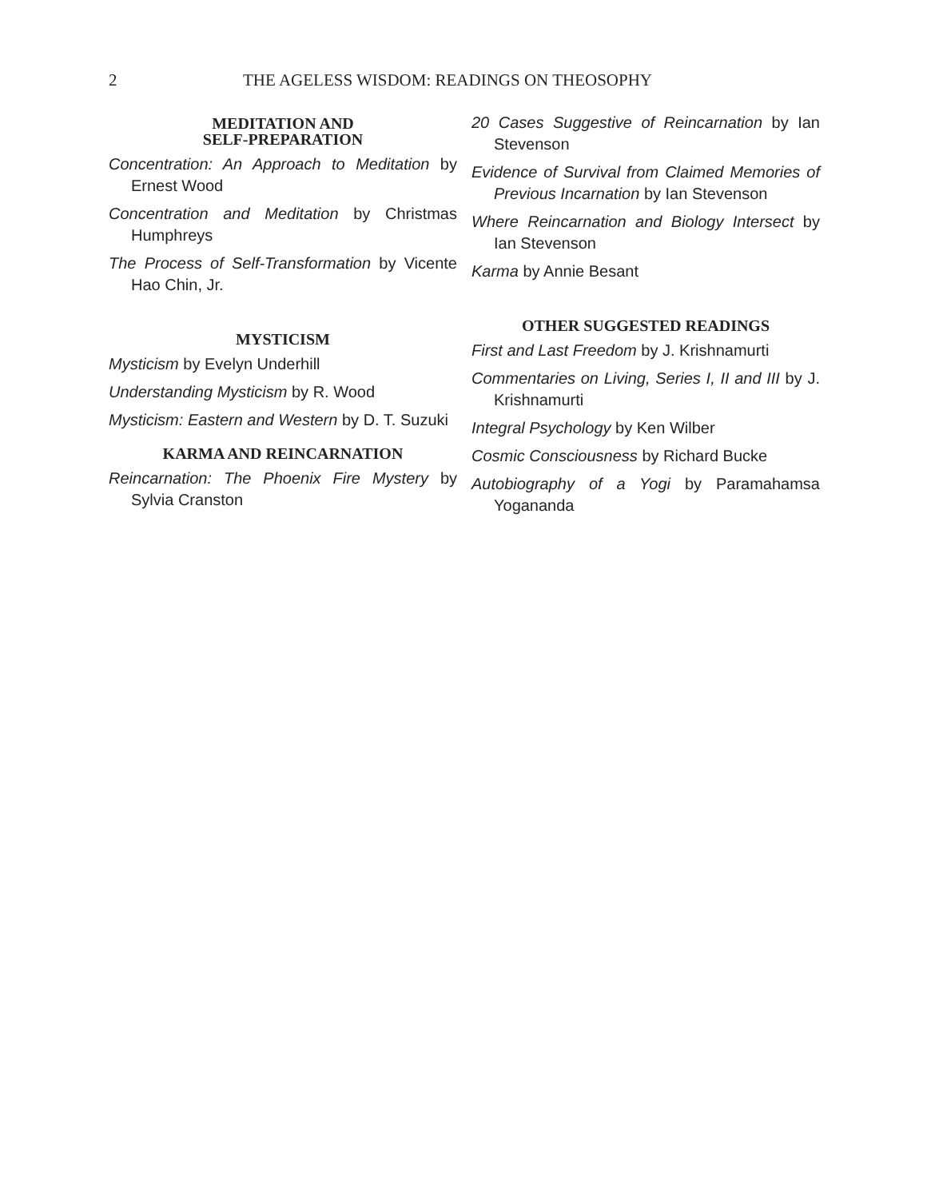2 THE AGELESS WISDOM: READINGS ON THEOSOPHY
MEDITATION AND
SELF-PREPARATION
Concentration: An Approach to Meditation by Ernest Wood
Concentration and Meditation by Christmas Humphreys
The Process of Self-Transformation by Vicente Hao Chin, Jr.
MYSTICISM
Mysticism by Evelyn Underhill
Understanding Mysticism by R. Wood
Mysticism: Eastern and Western by D. T. Suzuki
KARMA AND REINCARNATION
Reincarnation: The Phoenix Fire Mystery by Sylvia Cranston
20 Cases Suggestive of Reincarnation by Ian Stevenson
Evidence of Survival from Claimed Memories of Previous Incarnation by Ian Stevenson
Where Reincarnation and Biology Intersect by Ian Stevenson
Karma by Annie Besant
OTHER SUGGESTED READINGS
First and Last Freedom by J. Krishnamurti
Commentaries on Living, Series I, II and III by J. Krishnamurti
Integral Psychology by Ken Wilber
Cosmic Consciousness by Richard Bucke
Autobiography of a Yogi by Paramahamsa Yogananda